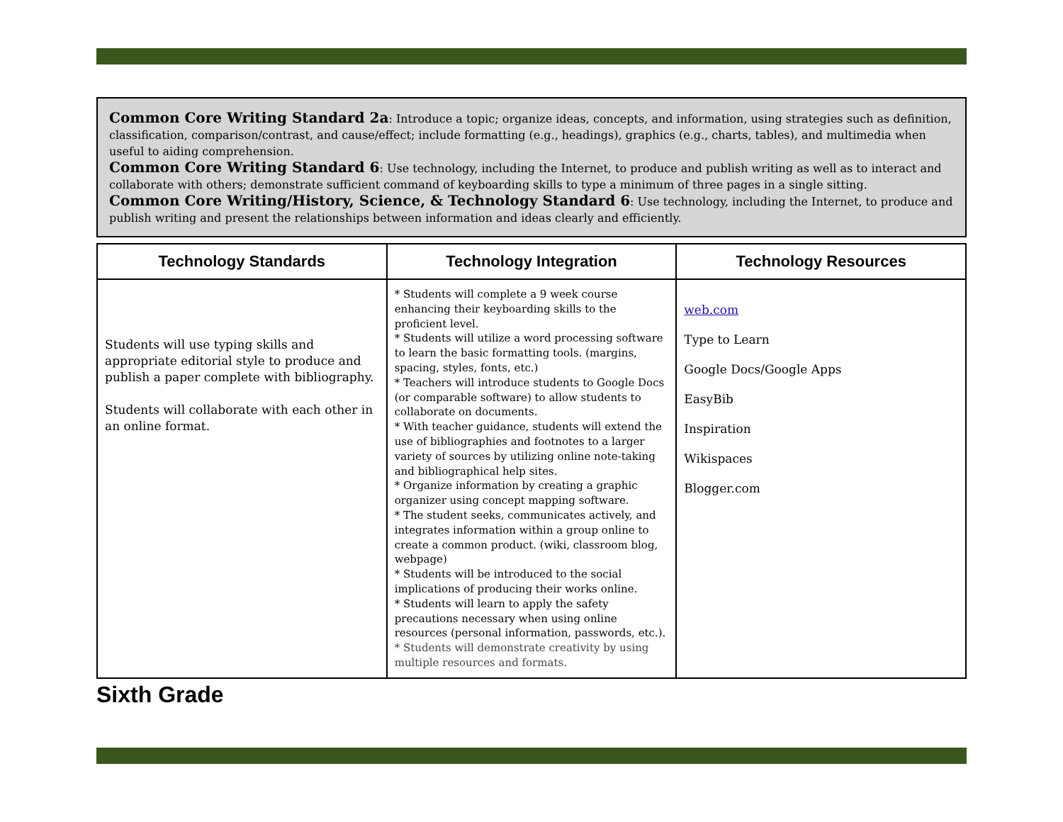Common Core Writing Standard 2a: Introduce a topic; organize ideas, concepts, and information, using strategies such as definition, classification, comparison/contrast, and cause/effect; include formatting (e.g., headings), graphics (e.g., charts, tables), and multimedia when useful to aiding comprehension.
Common Core Writing Standard 6: Use technology, including the Internet, to produce and publish writing as well as to interact and collaborate with others; demonstrate sufficient command of keyboarding skills to type a minimum of three pages in a single sitting.
Common Core Writing/History, Science, & Technology Standard 6: Use technology, including the Internet, to produce and publish writing and present the relationships between information and ideas clearly and efficiently.
| Technology Standards | Technology Integration | Technology Resources |
| --- | --- | --- |
| Students will use typing skills and appropriate editorial style to produce and publish a paper complete with bibliography. Students will collaborate with each other in an online format. | * Students will complete a 9 week course enhancing their keyboarding skills to the proficient level. * Students will utilize a word processing software to learn the basic formatting tools. (margins, spacing, styles, fonts, etc.) * Teachers will introduce students to Google Docs (or comparable software) to allow students to collaborate on documents. * With teacher guidance, students will extend the use of bibliographies and footnotes to a larger variety of sources by utilizing online note-taking and bibliographical help sites. * Organize information by creating a graphic organizer using concept mapping software. * The student seeks, communicates actively, and integrates information within a group online to create a common product. (wiki, classroom blog, webpage) * Students will be introduced to the social implications of producing their works online. * Students will learn to apply the safety precautions necessary when using online resources (personal information, passwords, etc.). * Students will demonstrate creativity by using multiple resources and formats. | web.com Type to Learn Google Docs/Google Apps EasyBib Inspiration Wikispaces Blogger.com |
Sixth Grade